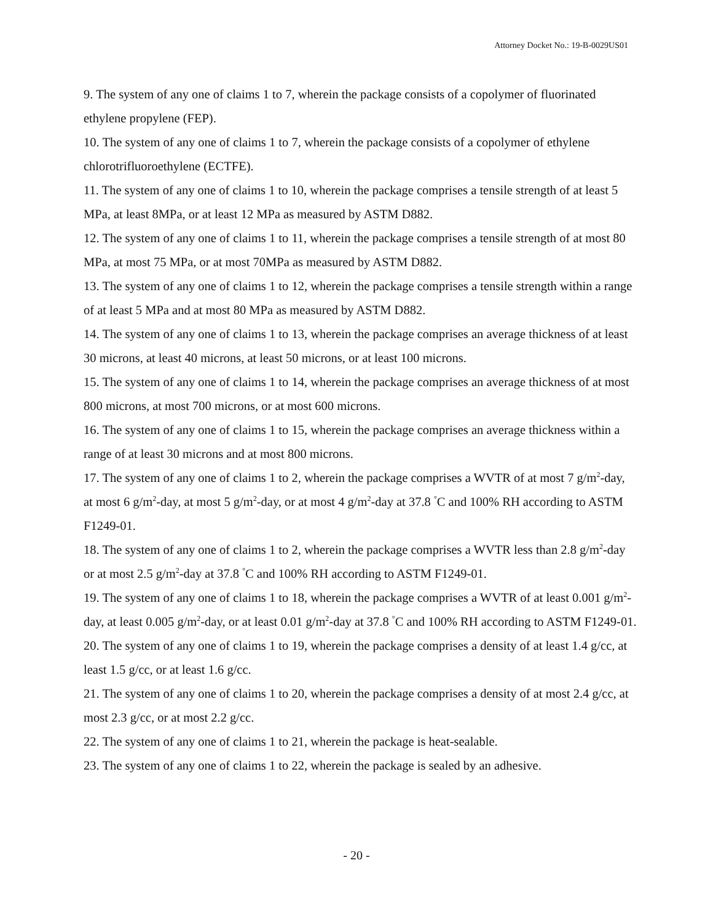Attorney Docket No.: 19-B-0029US01
9. The system of any one of claims 1 to 7, wherein the package consists of a copolymer of fluorinated ethylene propylene (FEP).
10. The system of any one of claims 1 to 7, wherein the package consists of a copolymer of ethylene chlorotrifluoroethylene (ECTFE).
11. The system of any one of claims 1 to 10, wherein the package comprises a tensile strength of at least 5 MPa, at least 8MPa, or at least 12 MPa as measured by ASTM D882.
12. The system of any one of claims 1 to 11, wherein the package comprises a tensile strength of at most 80 MPa, at most 75 MPa, or at most 70MPa as measured by ASTM D882.
13. The system of any one of claims 1 to 12, wherein the package comprises a tensile strength within a range of at least 5 MPa and at most 80 MPa as measured by ASTM D882.
14. The system of any one of claims 1 to 13, wherein the package comprises an average thickness of at least 30 microns, at least 40 microns, at least 50 microns, or at least 100 microns.
15. The system of any one of claims 1 to 14, wherein the package comprises an average thickness of at most 800 microns, at most 700 microns, or at most 600 microns.
16. The system of any one of claims 1 to 15, wherein the package comprises an average thickness within a range of at least 30 microns and at most 800 microns.
17. The system of any one of claims 1 to 2, wherein the package comprises a WVTR of at most 7 g/m<sup>2</sup>-day, at most 6 g/m<sup>2</sup>-day, at most 5 g/m<sup>2</sup>-day, or at most 4 g/m<sup>2</sup>-day at 37.8 <sup>°</sup>C and 100% RH according to ASTM F1249-01.
18. The system of any one of claims 1 to 2, wherein the package comprises a WVTR less than 2.8 g/m<sup>2</sup>-day or at most 2.5 g/m<sup>2</sup>-day at 37.8 <sup>°</sup>C and 100% RH according to ASTM F1249-01.
19. The system of any one of claims 1 to 18, wherein the package comprises a WVTR of at least 0.001 g/m<sup>2</sup>-day, at least 0.005 g/m<sup>2</sup>-day, or at least 0.01 g/m<sup>2</sup>-day at 37.8 <sup>°</sup>C and 100% RH according to ASTM F1249-01.
20. The system of any one of claims 1 to 19, wherein the package comprises a density of at least 1.4 g/cc, at least 1.5 g/cc, or at least 1.6 g/cc.
21. The system of any one of claims 1 to 20, wherein the package comprises a density of at most 2.4 g/cc, at most 2.3 g/cc, or at most 2.2 g/cc.
22. The system of any one of claims 1 to 21, wherein the package is heat-sealable.
23. The system of any one of claims 1 to 22, wherein the package is sealed by an adhesive.
- 20 -